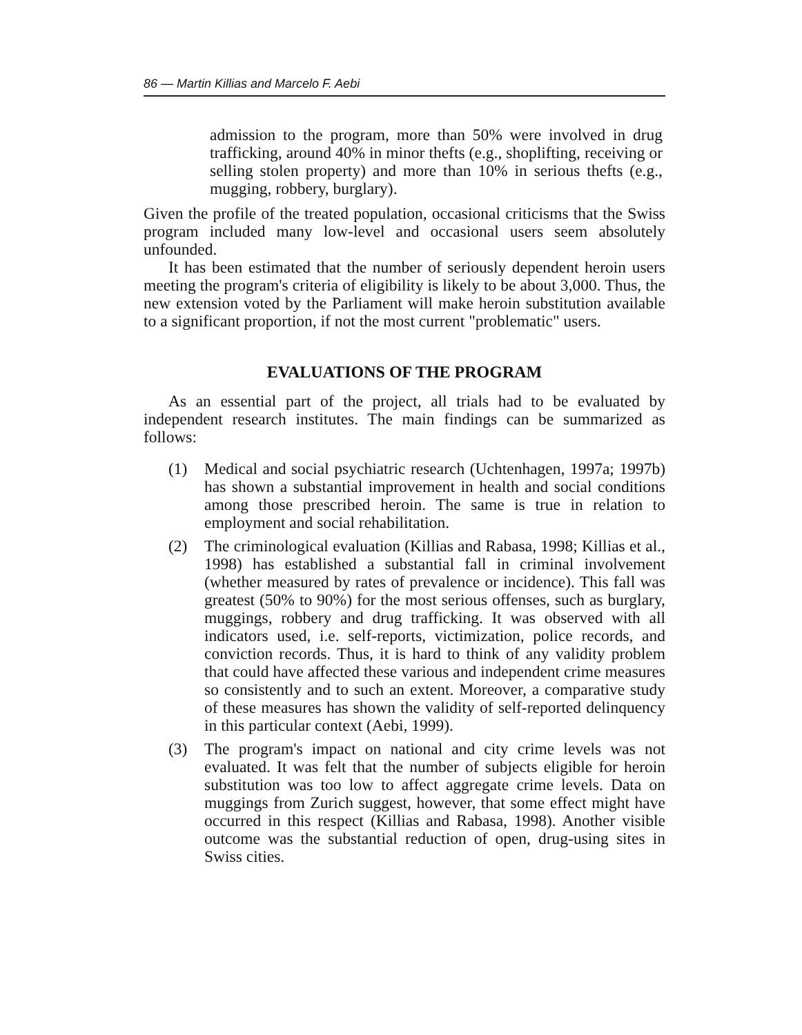86 — Martin Killias and Marcelo F. Aebi
admission to the program, more than 50% were involved in drug trafficking, around 40% in minor thefts (e.g., shoplifting, receiving or selling stolen property) and more than 10% in serious thefts (e.g., mugging, robbery, burglary).
Given the profile of the treated population, occasional criticisms that the Swiss program included many low-level and occasional users seem absolutely unfounded.
It has been estimated that the number of seriously dependent heroin users meeting the program's criteria of eligibility is likely to be about 3,000. Thus, the new extension voted by the Parliament will make heroin substitution available to a significant proportion, if not the most current "problematic" users.
EVALUATIONS OF THE PROGRAM
As an essential part of the project, all trials had to be evaluated by independent research institutes. The main findings can be summarized as follows:
(1) Medical and social psychiatric research (Uchtenhagen, 1997a; 1997b) has shown a substantial improvement in health and social conditions among those prescribed heroin. The same is true in relation to employment and social rehabilitation.
(2) The criminological evaluation (Killias and Rabasa, 1998; Killias et al., 1998) has established a substantial fall in criminal involvement (whether measured by rates of prevalence or incidence). This fall was greatest (50% to 90%) for the most serious offenses, such as burglary, muggings, robbery and drug trafficking. It was observed with all indicators used, i.e. self-reports, victimization, police records, and conviction records. Thus, it is hard to think of any validity problem that could have affected these various and independent crime measures so consistently and to such an extent. Moreover, a comparative study of these measures has shown the validity of self-reported delinquency in this particular context (Aebi, 1999).
(3) The program's impact on national and city crime levels was not evaluated. It was felt that the number of subjects eligible for heroin substitution was too low to affect aggregate crime levels. Data on muggings from Zurich suggest, however, that some effect might have occurred in this respect (Killias and Rabasa, 1998). Another visible outcome was the substantial reduction of open, drug-using sites in Swiss cities.